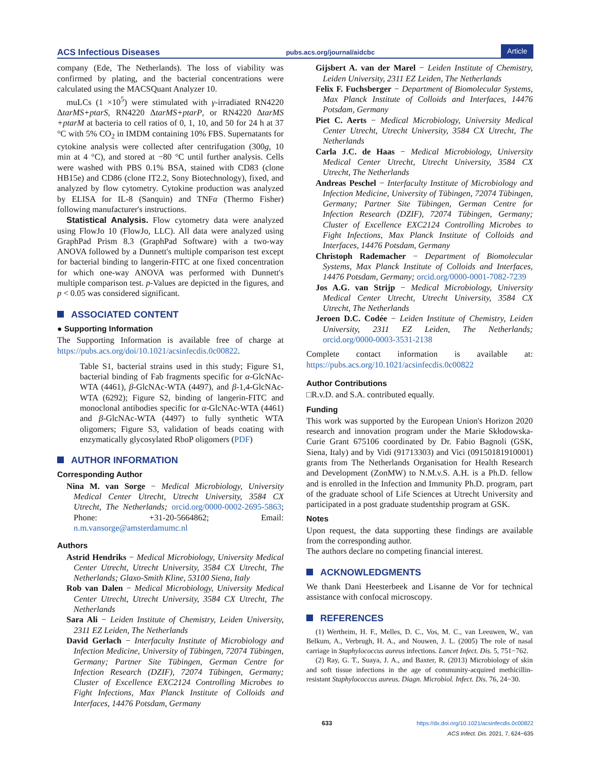ACS Infectious Diseases pubs.acs.org/journal/aidcbc Article
company (Ede, The Netherlands). The loss of viability was confirmed by plating, and the bacterial concentrations were calculated using the MACSQuant Analyzer 10.
muLCs (1 ×10<sup>5</sup>) were stimulated with γ-irradiated RN4220 ΔtarMS+ptarS, RN4220 ΔtarMS+ptarP, or RN4220 ΔtarMS +ptarM at bacteria to cell ratios of 0, 1, 10, and 50 for 24 h at 37 °C with 5% CO<sub>2</sub> in IMDM containing 10% FBS. Supernatants for cytokine analysis were collected after centrifugation (300g, 10 min at 4 °C), and stored at −80 °C until further analysis. Cells were washed with PBS 0.1% BSA, stained with CD83 (clone HB15e) and CD86 (clone IT2.2, Sony Biotechnology), fixed, and analyzed by flow cytometry. Cytokine production was analyzed by ELISA for IL-8 (Sanquin) and TNFα (Thermo Fisher) following manufacturer's instructions.
Statistical Analysis. Flow cytometry data were analyzed using FlowJo 10 (FlowJo, LLC). All data were analyzed using GraphPad Prism 8.3 (GraphPad Software) with a two-way ANOVA followed by a Dunnett's multiple comparison test except for bacterial binding to langerin-FITC at one fixed concentration for which one-way ANOVA was performed with Dunnett's multiple comparison test. p-Values are depicted in the figures, and p < 0.05 was considered significant.
ASSOCIATED CONTENT
● Supporting Information
The Supporting Information is available free of charge at https://pubs.acs.org/doi/10.1021/acsinfecdis.0c00822.
Table S1, bacterial strains used in this study; Figure S1, bacterial binding of Fab fragments specific for α-GlcNAc-WTA (4461), β-GlcNAc-WTA (4497), and β-1,4-GlcNAc-WTA (6292); Figure S2, binding of langerin-FITC and monoclonal antibodies specific for α-GlcNAc-WTA (4461) and β-GlcNAc-WTA (4497) to fully synthetic WTA oligomers; Figure S3, validation of beads coating with enzymatically glycosylated RboP oligomers (PDF)
AUTHOR INFORMATION
Corresponding Author
Nina M. van Sorge − Medical Microbiology, University Medical Center Utrecht, Utrecht University, 3584 CX Utrecht, The Netherlands; orcid.org/0000-0002-2695-5863; Phone: +31-20-5664862; Email: n.m.vansorge@amsterdamumc.nl
Authors
Astrid Hendriks − Medical Microbiology, University Medical Center Utrecht, Utrecht University, 3584 CX Utrecht, The Netherlands; Glaxo-Smith Kline, 53100 Siena, Italy
Rob van Dalen − Medical Microbiology, University Medical Center Utrecht, Utrecht University, 3584 CX Utrecht, The Netherlands
Sara Ali − Leiden Institute of Chemistry, Leiden University, 2311 EZ Leiden, The Netherlands
David Gerlach − Interfaculty Institute of Microbiology and Infection Medicine, University of Tübingen, 72074 Tübingen, Germany; Partner Site Tübingen, German Centre for Infection Research (DZIF), 72074 Tübingen, Germany; Cluster of Excellence EXC2124 Controlling Microbes to Fight Infections, Max Planck Institute of Colloids and Interfaces, 14476 Potsdam, Germany
Gijsbert A. van der Marel − Leiden Institute of Chemistry, Leiden University, 2311 EZ Leiden, The Netherlands
Felix F. Fuchsberger − Department of Biomolecular Systems, Max Planck Institute of Colloids and Interfaces, 14476 Potsdam, Germany
Piet C. Aerts − Medical Microbiology, University Medical Center Utrecht, Utrecht University, 3584 CX Utrecht, The Netherlands
Carla J.C. de Haas − Medical Microbiology, University Medical Center Utrecht, Utrecht University, 3584 CX Utrecht, The Netherlands
Andreas Peschel − Interfaculty Institute of Microbiology and Infection Medicine, University of Tübingen, 72074 Tübingen, Germany; Partner Site Tübingen, German Centre for Infection Research (DZIF), 72074 Tübingen, Germany; Cluster of Excellence EXC2124 Controlling Microbes to Fight Infections, Max Planck Institute of Colloids and Interfaces, 14476 Potsdam, Germany
Christoph Rademacher − Department of Biomolecular Systems, Max Planck Institute of Colloids and Interfaces, 14476 Potsdam, Germany; orcid.org/0000-0001-7082-7239
Jos A.G. van Strijp − Medical Microbiology, University Medical Center Utrecht, Utrecht University, 3584 CX Utrecht, The Netherlands
Jeroen D.C. Codée − Leiden Institute of Chemistry, Leiden University, 2311 EZ Leiden, The Netherlands; orcid.org/0000-0003-3531-2138
Complete contact information is available at: https://pubs.acs.org/10.1021/acsinfecdis.0c00822
Author Contributions
□R.v.D. and S.A. contributed equally.
Funding
This work was supported by the European Union's Horizon 2020 research and innovation program under the Marie Skłodowska-Curie Grant 675106 coordinated by Dr. Fabio Bagnoli (GSK, Siena, Italy) and by Vidi (91713303) and Vici (09150181910001) grants from The Netherlands Organisation for Health Research and Development (ZonMW) to N.M.v.S. A.H. is a Ph.D. fellow and is enrolled in the Infection and Immunity Ph.D. program, part of the graduate school of Life Sciences at Utrecht University and participated in a post graduate studentship program at GSK.
Notes
Upon request, the data supporting these findings are available from the corresponding author.
The authors declare no competing financial interest.
ACKNOWLEDGMENTS
We thank Dani Heesterbeek and Lisanne de Vor for technical assistance with confocal microscopy.
REFERENCES
(1) Wertheim, H. F., Melles, D. C., Vos, M. C., van Leeuwen, W., van Belkum, A., Verbrugh, H. A., and Nouwen, J. L. (2005) The role of nasal carriage in Staphylococcus aureus infections. Lancet Infect. Dis. 5, 751−762.
(2) Ray, G. T., Suaya, J. A., and Baxter, R. (2013) Microbiology of skin and soft tissue infections in the age of community-acquired methicillin-resistant Staphylococcus aureus. Diagn. Microbiol. Infect. Dis. 76, 24−30.
633 https://dx.doi.org/10.1021/acsinfecdis.0c00822
ACS Infect. Dis. 2021, 7, 624−635